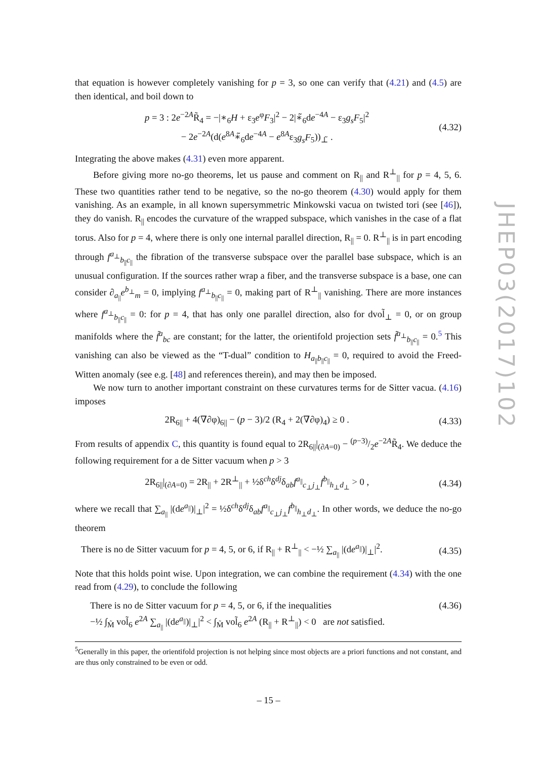that equation is however completely vanishing for p = 3, so one can verify that (4.21) and (4.5) are then identical, and boil down to
p = 3 : 2e<sup>−2A</sup>R̃<sub>4</sub> = −|∗<sub>6</sub>H + ε<sub>3</sub>e<sup>φ</sup>F<sub>3</sub>|<sup>2</sup> − 2|∗̃<sub>6</sub>de<sup>−4A</sup> − ε<sub>3</sub>g<sub>s</sub>F<sub>5</sub>|<sup>2</sup>
− 2e<sup>−2A</sup>(d(e<sup>8A</sup>∗̃<sub>6</sub>de<sup>−4A</sup> − e<sup>8A</sup>ε<sub>3</sub>g<sub>s</sub>F<sub>5</sub>))<sub>⊥̃</sub> .
(4.32)
Integrating the above makes (4.31) even more apparent.
Before giving more no-go theorems, let us pause and comment on R<sub>||</sub> and R<sup>⊥</sup><sub>||</sub> for p = 4, 5, 6. These two quantities rather tend to be negative, so the no-go theorem (4.30) would apply for them vanishing. As an example, in all known supersymmetric Minkowski vacua on twisted tori (see [46]), they do vanish. R<sub>||</sub> encodes the curvature of the wrapped subspace, which vanishes in the case of a flat torus. Also for p = 4, where there is only one internal parallel direction, R<sub>||</sub> = 0. R<sup>⊥</sup><sub>||</sub> is in part encoding through f<sup>a<sub>⊥</sub></sup><sub>b<sub>||</sub>c<sub>||</sub></sub> the fibration of the transverse subspace over the parallel base subspace, which is an unusual configuration. If the sources rather wrap a fiber, and the transverse subspace is a base, one can consider ∂<sub>a<sub>||</sub></sub>e<sup>b<sub>⊥</sub></sup><sub>m</sub> = 0, implying f<sup>a<sub>⊥</sub></sup><sub>b<sub>||</sub>c<sub>||</sub></sub> = 0, making part of R<sup>⊥</sup><sub>||</sub> vanishing. There are more instances where f<sup>a<sub>⊥</sub></sup><sub>b<sub>||</sub>c<sub>||</sub></sub> = 0: for p = 4, that has only one parallel direction, also for dvol̃<sub>⊥</sub> = 0, or on group manifolds where the f̃<sup>a</sup><sub>bc</sub> are constant; for the latter, the orientifold projection sets f̃<sup>a<sub>⊥</sub></sup><sub>b<sub>||</sub>c<sub>||</sub></sub> = 0.<sup>5</sup> This vanishing can also be viewed as the “T-dual” condition to H<sub>a<sub>||</sub>b<sub>||</sub>c<sub>||</sub></sub> = 0, required to avoid the Freed-Witten anomaly (see e.g. [48] and references therein), and may then be imposed.
We now turn to another important constraint on these curvatures terms for de Sitter vacua. (4.16) imposes
2R<sub>6||</sub> + 4(∇∂φ)<sub>6||</sub> − (p − 3)/2 (R<sub>4</sub> + 2(∇∂φ)<sub>4</sub>) ≥ 0 .
(4.33)
From results of appendix C, this quantity is found equal to 2R<sub>6||</sub>|<sub>(∂A=0)</sub> − (p−3)/2e<sup>−2A</sup>R̃<sub>4</sub>. We deduce the following requirement for a de Sitter vacuum when p > 3
2R<sub>6||</sub>|<sub>(∂A=0)</sub> = 2R<sub>||</sub> + 2R<sup>⊥</sup><sub>||</sub> + ½δ<sup>ch</sup>δ<sup>dj</sup>δ<sub>ab</sub>f<sup>a<sub>||</sub></sup><sub>c<sub>⊥</sub>j<sub>⊥</sub></sub>f<sup>b<sub>||</sub></sup><sub>h<sub>⊥</sub>d<sub>⊥</sub></sub> > 0 ,
(4.34)
where we recall that ∑<sub>a<sub>||</sub></sub> |(de<sup>a<sub>||</sub></sup>)|<sub>⊥</sub>|<sup>2</sup> = ½δ<sup>ch</sup>δ<sup>dj</sup>δ<sub>ab</sub>f<sup>a<sub>||</sub></sup><sub>c<sub>⊥</sub>j<sub>⊥</sub></sub>f<sup>b<sub>||</sub></sup><sub>h<sub>⊥</sub>d<sub>⊥</sub></sub>. In other words, we deduce the no-go theorem
There is no de Sitter vacuum for p = 4, 5, or 6, if R<sub>||</sub> + R<sup>⊥</sup><sub>||</sub> < −½ ∑<sub>a<sub>||</sub></sub> |(de<sup>a<sub>||</sub></sup>)|<sub>⊥</sub>|<sup>2</sup>.
(4.35)
Note that this holds point wise. Upon integration, we can combine the requirement (4.34) with the one read from (4.29), to conclude the following
There is no de Sitter vacuum for p = 4, 5, or 6, if the inequalities
−½ ∫<sub>M̃</sub> vol̃<sub>6</sub> e<sup>2A</sup> ∑<sub>a<sub>||</sub></sub> |(de<sup>a<sub>||</sub></sup>)|<sub>⊥</sub>|<sup>2</sup> < ∫<sub>M̃</sub> vol̃<sub>6</sub> e<sup>2A</sup> (R<sub>||</sub> + R<sup>⊥</sup><sub>||</sub>) < 0 are not satisfied.
(4.36)
<sup>5</sup> Generally in this paper, the orientifold projection is not helping since most objects are a priori functions and not constant, and are thus only constrained to be even or odd.
JHEP03(2017)102
– 15 –